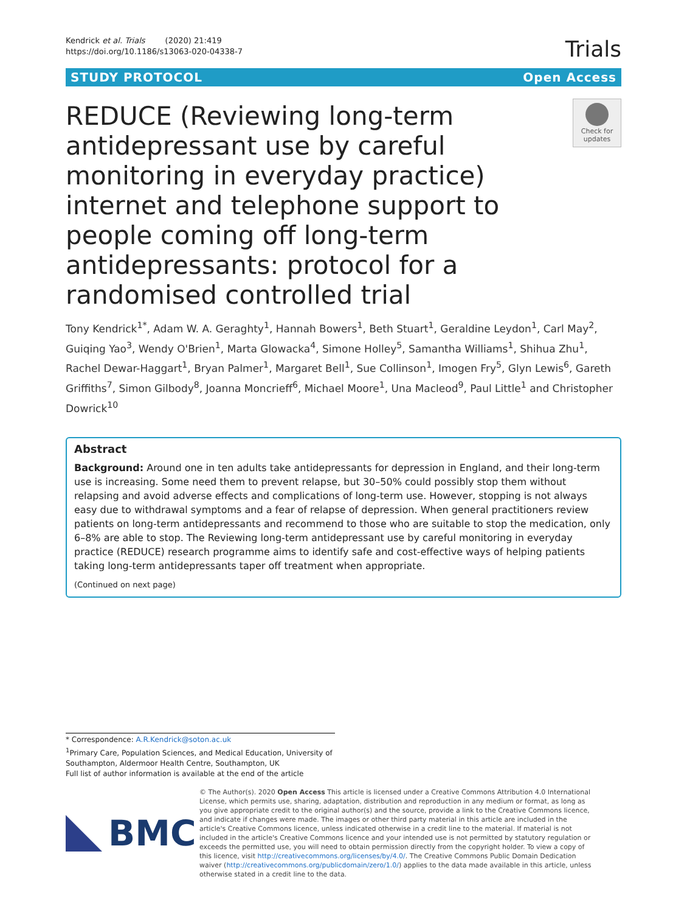Kendrick et al. Trials (2020) 21:419
https://doi.org/10.1186/s13063-020-04338-7
Trials
STUDY PROTOCOL Open Access
REDUCE (Reviewing long-term antidepressant use by careful monitoring in everyday practice) internet and telephone support to people coming off long-term antidepressants: protocol for a randomised controlled trial
Check for updates
Tony Kendrick<sup>1*</sup>, Adam W. A. Geraghty<sup>1</sup>, Hannah Bowers<sup>1</sup>, Beth Stuart<sup>1</sup>, Geraldine Leydon<sup>1</sup>, Carl May<sup>2</sup>, Guiqing Yao<sup>3</sup>, Wendy O'Brien<sup>1</sup>, Marta Glowacka<sup>4</sup>, Simone Holley<sup>5</sup>, Samantha Williams<sup>1</sup>, Shihua Zhu<sup>1</sup>, Rachel Dewar-Haggart<sup>1</sup>, Bryan Palmer<sup>1</sup>, Margaret Bell<sup>1</sup>, Sue Collinson<sup>1</sup>, Imogen Fry<sup>5</sup>, Glyn Lewis<sup>6</sup>, Gareth Griffiths<sup>7</sup>, Simon Gilbody<sup>8</sup>, Joanna Moncrieff<sup>6</sup>, Michael Moore<sup>1</sup>, Una Macleod<sup>9</sup>, Paul Little<sup>1</sup> and Christopher Dowrick<sup>10</sup>
Abstract
Background: Around one in ten adults take antidepressants for depression in England, and their long-term use is increasing. Some need them to prevent relapse, but 30–50% could possibly stop them without relapsing and avoid adverse effects and complications of long-term use. However, stopping is not always easy due to withdrawal symptoms and a fear of relapse of depression. When general practitioners review patients on long-term antidepressants and recommend to those who are suitable to stop the medication, only 6–8% are able to stop. The Reviewing long-term antidepressant use by careful monitoring in everyday practice (REDUCE) research programme aims to identify safe and cost-effective ways of helping patients taking long-term antidepressants taper off treatment when appropriate.
(Continued on next page)
* Correspondence: A.R.Kendrick@soton.ac.uk
<sup>1</sup> Primary Care, Population Sciences, and Medical Education, University of Southampton, Aldermoor Health Centre, Southampton, UK
Full list of author information is available at the end of the article
BMC
© The Author(s). 2020 Open Access This article is licensed under a Creative Commons Attribution 4.0 International License, which permits use, sharing, adaptation, distribution and reproduction in any medium or format, as long as you give appropriate credit to the original author(s) and the source, provide a link to the Creative Commons licence, and indicate if changes were made. The images or other third party material in this article are included in the article's Creative Commons licence, unless indicated otherwise in a credit line to the material. If material is not included in the article's Creative Commons licence and your intended use is not permitted by statutory regulation or exceeds the permitted use, you will need to obtain permission directly from the copyright holder. To view a copy of this licence, visit http://creativecommons.org/licenses/by/4.0/. The Creative Commons Public Domain Dedication waiver (http://creativecommons.org/publicdomain/zero/1.0/) applies to the data made available in this article, unless otherwise stated in a credit line to the data.